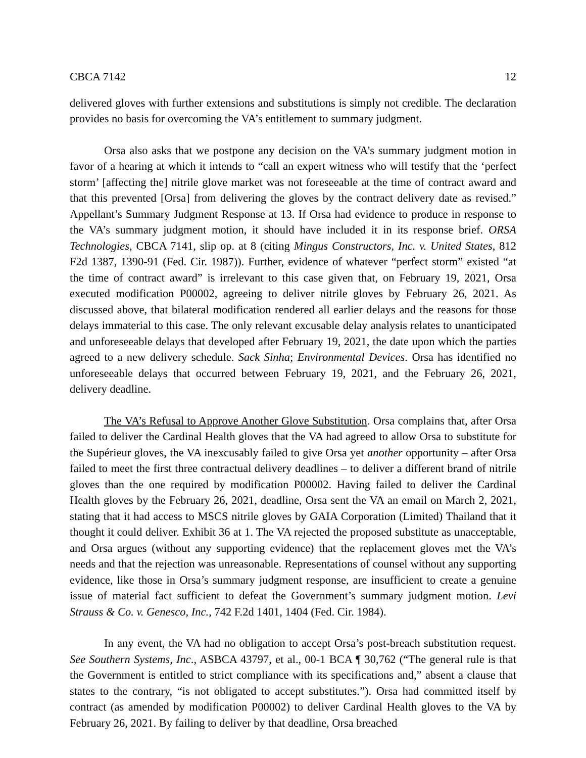CBCA 7142 12
delivered gloves with further extensions and substitutions is simply not credible. The declaration provides no basis for overcoming the VA’s entitlement to summary judgment.
Orsa also asks that we postpone any decision on the VA’s summary judgment motion in favor of a hearing at which it intends to “call an expert witness who will testify that the ‘perfect storm’ [affecting the] nitrile glove market was not foreseeable at the time of contract award and that this prevented [Orsa] from delivering the gloves by the contract delivery date as revised.” Appellant’s Summary Judgment Response at 13. If Orsa had evidence to produce in response to the VA’s summary judgment motion, it should have included it in its response brief. ORSA Technologies, CBCA 7141, slip op. at 8 (citing Mingus Constructors, Inc. v. United States, 812 F2d 1387, 1390-91 (Fed. Cir. 1987)). Further, evidence of whatever “perfect storm” existed “at the time of contract award” is irrelevant to this case given that, on February 19, 2021, Orsa executed modification P00002, agreeing to deliver nitrile gloves by February 26, 2021. As discussed above, that bilateral modification rendered all earlier delays and the reasons for those delays immaterial to this case. The only relevant excusable delay analysis relates to unanticipated and unforeseeable delays that developed after February 19, 2021, the date upon which the parties agreed to a new delivery schedule. Sack Sinha; Environmental Devices. Orsa has identified no unforeseeable delays that occurred between February 19, 2021, and the February 26, 2021, delivery deadline.
The VA’s Refusal to Approve Another Glove Substitution. Orsa complains that, after Orsa failed to deliver the Cardinal Health gloves that the VA had agreed to allow Orsa to substitute for the Supérieur gloves, the VA inexcusably failed to give Orsa yet another opportunity – after Orsa failed to meet the first three contractual delivery deadlines – to deliver a different brand of nitrile gloves than the one required by modification P00002. Having failed to deliver the Cardinal Health gloves by the February 26, 2021, deadline, Orsa sent the VA an email on March 2, 2021, stating that it had access to MSCS nitrile gloves by GAIA Corporation (Limited) Thailand that it thought it could deliver. Exhibit 36 at 1. The VA rejected the proposed substitute as unacceptable, and Orsa argues (without any supporting evidence) that the replacement gloves met the VA’s needs and that the rejection was unreasonable. Representations of counsel without any supporting evidence, like those in Orsa’s summary judgment response, are insufficient to create a genuine issue of material fact sufficient to defeat the Government’s summary judgment motion. Levi Strauss & Co. v. Genesco, Inc., 742 F.2d 1401, 1404 (Fed. Cir. 1984).
In any event, the VA had no obligation to accept Orsa’s post-breach substitution request. See Southern Systems, Inc., ASBCA 43797, et al., 00-1 BCA ¶ 30,762 (“The general rule is that the Government is entitled to strict compliance with its specifications and,” absent a clause that states to the contrary, “is not obligated to accept substitutes.”). Orsa had committed itself by contract (as amended by modification P00002) to deliver Cardinal Health gloves to the VA by February 26, 2021. By failing to deliver by that deadline, Orsa breached